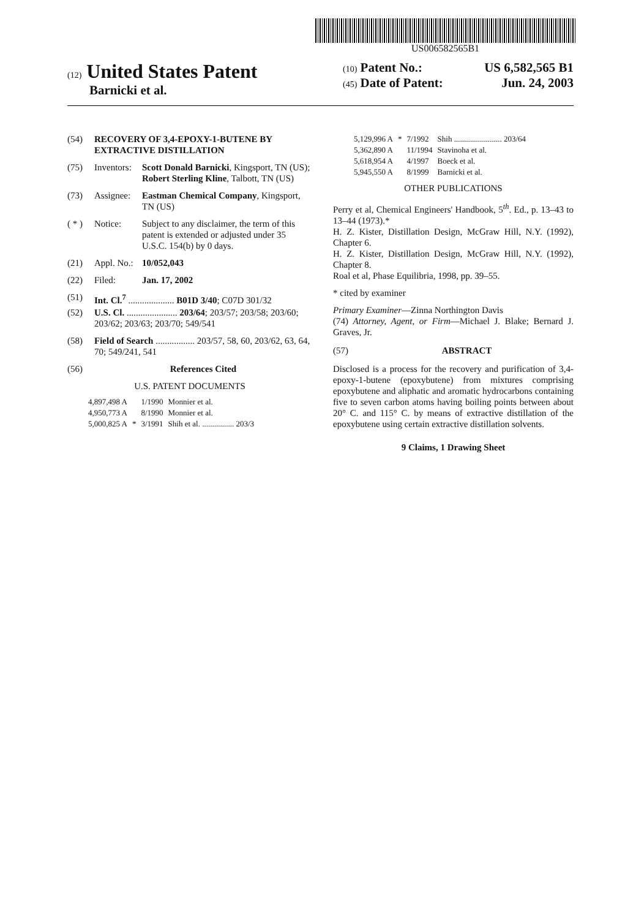US006582565B1
(12) United States Patent
Barnicki et al.
(10) Patent No.: US 6,582,565 B1
(45) Date of Patent: Jun. 24, 2003
(54) RECOVERY OF 3,4-EPOXY-1-BUTENE BY EXTRACTIVE DISTILLATION
(75) Inventors: Scott Donald Barnicki, Kingsport, TN (US); Robert Sterling Kline, Talbott, TN (US)
(73) Assignee: Eastman Chemical Company, Kingsport, TN (US)
( * ) Notice: Subject to any disclaimer, the term of this patent is extended or adjusted under 35 U.S.C. 154(b) by 0 days.
(21) Appl. No.: 10/052,043
(22) Filed: Jan. 17, 2002
(51) Int. Cl.<sup>7</sup> .................... B01D 3/40; C07D 301/32
(52) U.S. Cl. ...................... 203/64; 203/57; 203/58; 203/60; 203/62; 203/63; 203/70; 549/541
(58) Field of Search ................. 203/57, 58, 60, 203/62, 63, 64, 70; 549/241, 541
(56) References Cited
U.S. PATENT DOCUMENTS
| 4,897,498 A | | 1/1990 | Monnier et al. |
| 4,950,773 A | | 8/1990 | Monnier et al. |
| 5,000,825 A | * | 3/1991 | Shih et al. ................ 203/3 |
| 5,129,996 A | * | 7/1992 | Shih ........................ 203/64 |
| 5,362,890 A | | 11/1994 | Stavinoha et al. |
| 5,618,954 A | | 4/1997 | Boeck et al. |
| 5,945,550 A | | 8/1999 | Barnicki et al. |
OTHER PUBLICATIONS
Perry et al, Chemical Engineers' Handbook, 5<sup>th</sup>. Ed., p. 13–43 to 13–44 (1973).*
H. Z. Kister, Distillation Design, McGraw Hill, N.Y. (1992), Chapter 6.
H. Z. Kister, Distillation Design, McGraw Hill, N.Y. (1992), Chapter 8.
Roal et al, Phase Equilibria, 1998, pp. 39–55.
* cited by examiner
Primary Examiner—Zinna Northington Davis
(74) Attorney, Agent, or Firm—Michael J. Blake; Bernard J. Graves, Jr.
(57) ABSTRACT
Disclosed is a process for the recovery and purification of 3,4-epoxy-1-butene (epoxybutene) from mixtures comprising epoxybutene and aliphatic and aromatic hydrocarbons containing five to seven carbon atoms having boiling points between about 20° C. and 115° C. by means of extractive distillation of the epoxybutene using certain extractive distillation solvents.
9 Claims, 1 Drawing Sheet